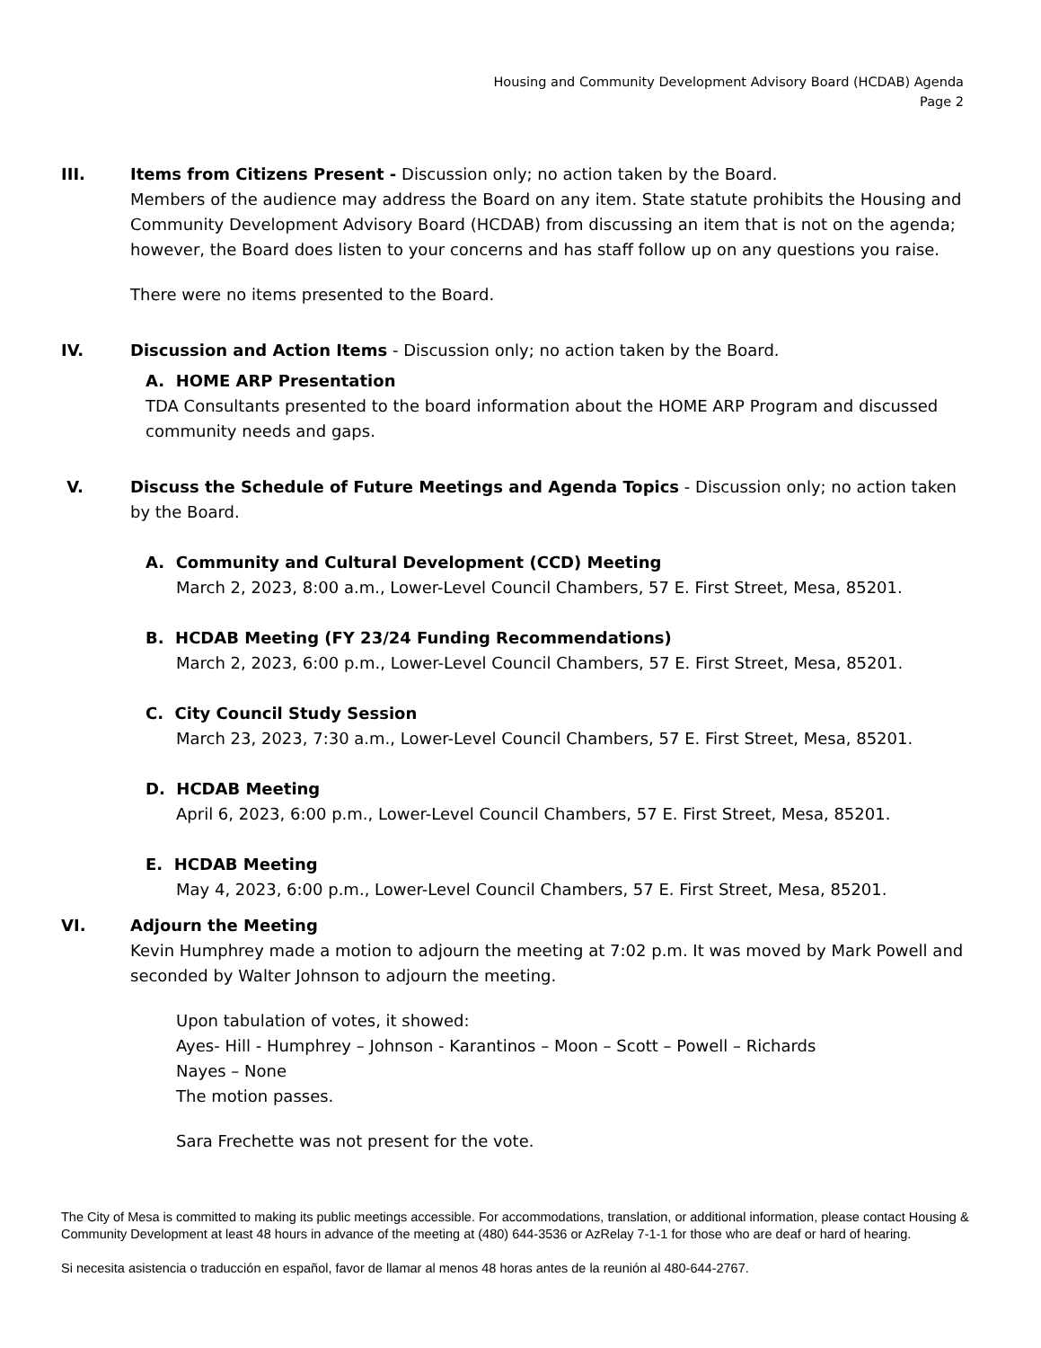Housing and Community Development Advisory Board (HCDAB) Agenda
Page 2
III. Items from Citizens Present - Discussion only; no action taken by the Board.
Members of the audience may address the Board on any item. State statute prohibits the Housing and Community Development Advisory Board (HCDAB) from discussing an item that is not on the agenda; however, the Board does listen to your concerns and has staff follow up on any questions you raise.
There were no items presented to the Board.
IV. Discussion and Action Items - Discussion only; no action taken by the Board.
A. HOME ARP Presentation
TDA Consultants presented to the board information about the HOME ARP Program and discussed community needs and gaps.
V. Discuss the Schedule of Future Meetings and Agenda Topics - Discussion only; no action taken by the Board.
A. Community and Cultural Development (CCD) Meeting
March 2, 2023, 8:00 a.m., Lower-Level Council Chambers, 57 E. First Street, Mesa, 85201.
B. HCDAB Meeting (FY 23/24 Funding Recommendations)
March 2, 2023, 6:00 p.m., Lower-Level Council Chambers, 57 E. First Street, Mesa, 85201.
C. City Council Study Session
March 23, 2023, 7:30 a.m., Lower-Level Council Chambers, 57 E. First Street, Mesa, 85201.
D. HCDAB Meeting
April 6, 2023, 6:00 p.m., Lower-Level Council Chambers, 57 E. First Street, Mesa, 85201.
E. HCDAB Meeting
May 4, 2023, 6:00 p.m., Lower-Level Council Chambers, 57 E. First Street, Mesa, 85201.
VI. Adjourn the Meeting
Kevin Humphrey made a motion to adjourn the meeting at 7:02 p.m. It was moved by Mark Powell and seconded by Walter Johnson to adjourn the meeting.
Upon tabulation of votes, it showed:
Ayes- Hill - Humphrey – Johnson - Karantinos – Moon – Scott – Powell – Richards
Nayes – None
The motion passes.
Sara Frechette was not present for the vote.
The City of Mesa is committed to making its public meetings accessible. For accommodations, translation, or additional information, please contact Housing & Community Development at least 48 hours in advance of the meeting at (480) 644-3536 or AzRelay 7-1-1 for those who are deaf or hard of hearing.
Si necesita asistencia o traducción en español, favor de llamar al menos 48 horas antes de la reunión al 480-644-2767.